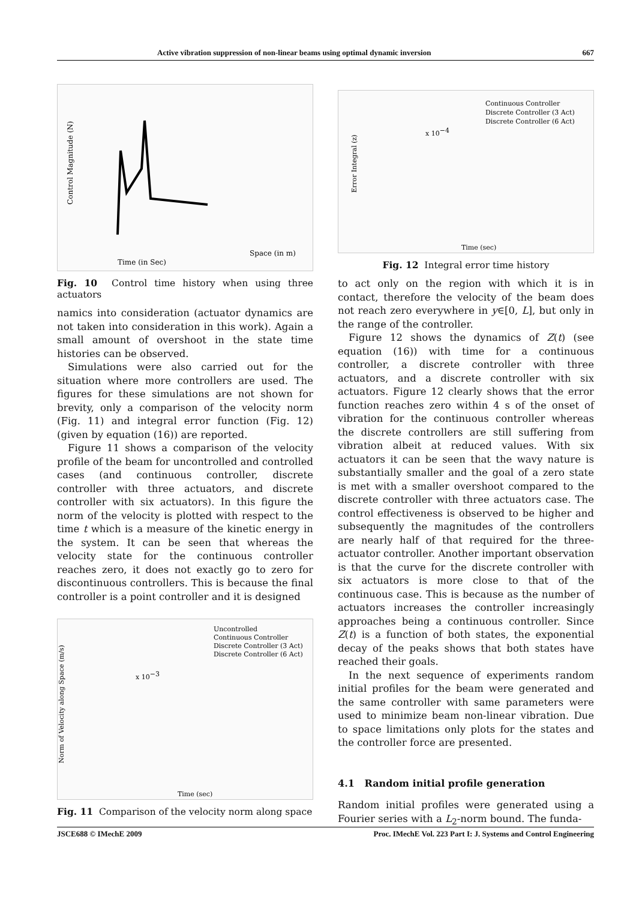Active vibration suppression of non-linear beams using optimal dynamic inversion 667
Control Magnitude (N)
Time (in Sec)
Space (in m)
Fig. 10 Control time history when using three actuators
namics into consideration (actuator dynamics are not taken into consideration in this work). Again a small amount of overshoot in the state time histories can be observed.
Simulations were also carried out for the situation where more controllers are used. The figures for these simulations are not shown for brevity, only a comparison of the velocity norm (Fig. 11) and integral error function (Fig. 12) (given by equation (16)) are reported.
Figure 11 shows a comparison of the velocity profile of the beam for uncontrolled and controlled cases (and continuous controller, discrete controller with three actuators, and discrete controller with six actuators). In this figure the norm of the velocity is plotted with respect to the time t which is a measure of the kinetic energy in the system. It can be seen that whereas the velocity state for the continuous controller reaches zero, it does not exactly go to zero for discontinuous controllers. This is because the final controller is a point controller and it is designed
Norm of Velocity along Space (m/s)
Time (sec)
Uncontrolled
Continuous Controller
Discrete Controller (3 Act)
Discrete Controller (6 Act)
x 10−3
Fig. 11 Comparison of the velocity norm along space
Error Integral (z)
Time (sec)
Continuous Controller
Discrete Controller (3 Act)
Discrete Controller (6 Act)
x 10−4
Fig. 12 Integral error time history
to act only on the region with which it is in contact, therefore the velocity of the beam does not reach zero everywhere in y∈[0, L], but only in the range of the controller.
Figure 12 shows the dynamics of Z(t) (see equation (16)) with time for a continuous controller, a discrete controller with three actuators, and a discrete controller with six actuators. Figure 12 clearly shows that the error function reaches zero within 4 s of the onset of vibration for the continuous controller whereas the discrete controllers are still suffering from vibration albeit at reduced values. With six actuators it can be seen that the wavy nature is substantially smaller and the goal of a zero state is met with a smaller overshoot compared to the discrete controller with three actuators case. The control effectiveness is observed to be higher and subsequently the magnitudes of the controllers are nearly half of that required for the three-actuator controller. Another important observation is that the curve for the discrete controller with six actuators is more close to that of the continuous case. This is because as the number of actuators increases the controller increasingly approaches being a continuous controller. Since Z(t) is a function of both states, the exponential decay of the peaks shows that both states have reached their goals.
In the next sequence of experiments random initial profiles for the beam were generated and the same controller with same parameters were used to minimize beam non-linear vibration. Due to space limitations only plots for the states and the controller force are presented.
4.1 Random initial profile generation
Random initial profiles were generated using a Fourier series with a L<sub>2</sub>-norm bound. The funda-
JSCE688 © IMechE 2009 Proc. IMechE Vol. 223 Part I: J. Systems and Control Engineering